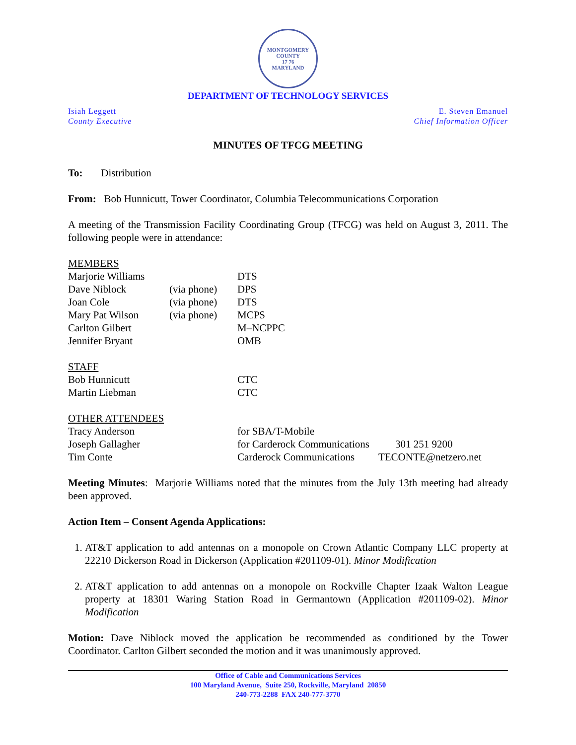MONTGOMERY COUNTY
17 76
MARYLAND
DEPARTMENT OF TECHNOLOGY SERVICES
Isiah Leggett
County Executive
E. Steven Emanuel
Chief Information Officer
MINUTES OF TFCG MEETING
To: Distribution
From: Bob Hunnicutt, Tower Coordinator, Columbia Telecommunications Corporation
A meeting of the Transmission Facility Coordinating Group (TFCG) was held on August 3, 2011. The following people were in attendance:
| MEMBERS | | |
| Marjorie Williams | | DTS |
| Dave Niblock | (via phone) | DPS |
| Joan Cole | (via phone) | DTS |
| Mary Pat Wilson | (via phone) | MCPS |
| Carlton Gilbert | | M–NCPPC |
| Jennifer Bryant | | OMB |
| STAFF | |
| Bob Hunnicutt | CTC |
| Martin Liebman | CTC |
| OTHER ATTENDEES | | |
| Tracy Anderson | for SBA/T-Mobile | |
| Joseph Gallagher | for Carderock Communications | 301 251 9200 |
| Tim Conte | Carderock Communications | TECONTE@netzero.net |
Meeting Minutes: Marjorie Williams noted that the minutes from the July 13th meeting had already been approved.
Action Item – Consent Agenda Applications:
1. AT&T application to add antennas on a monopole on Crown Atlantic Company LLC property at 22210 Dickerson Road in Dickerson (Application #201109-01). Minor Modification
2. AT&T application to add antennas on a monopole on Rockville Chapter Izaak Walton League property at 18301 Waring Station Road in Germantown (Application #201109-02). Minor Modification
Motion: Dave Niblock moved the application be recommended as conditioned by the Tower Coordinator. Carlton Gilbert seconded the motion and it was unanimously approved.
Office of Cable and Communications Services
100 Maryland Avenue, Suite 250, Rockville, Maryland 20850
240-773-2288 FAX 240-777-3770